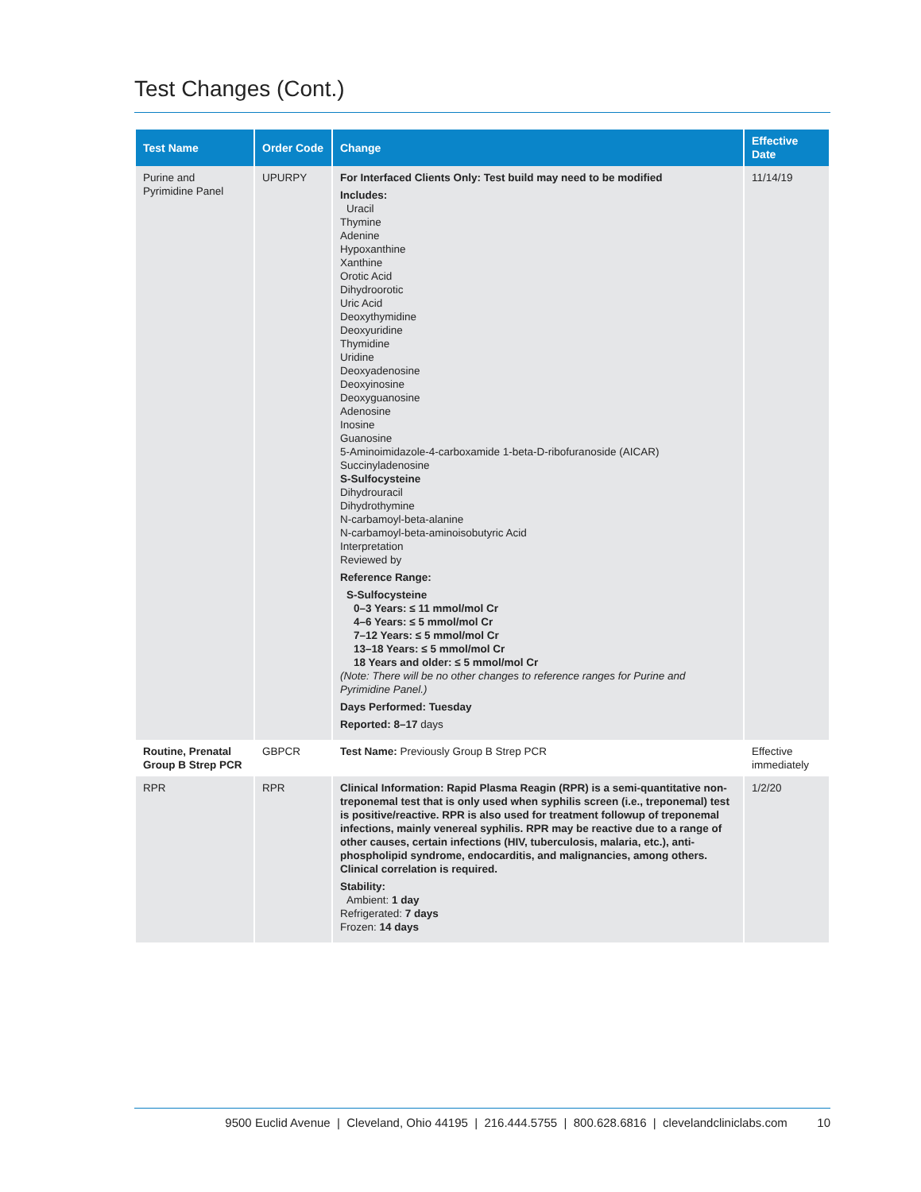Test Changes (Cont.)
| Test Name | Order Code | Change | Effective Date |
| --- | --- | --- | --- |
| Purine and Pyrimidine Panel | UPURPY | For Interfaced Clients Only: Test build may need to be modified Includes: Uracil Thymine Adenine Hypoxanthine Xanthine Orotic Acid Dihydroorotic Uric Acid Deoxythymidine Deoxyuridine Thymidine Uridine Deoxyadenosine Deoxyinosine Deoxyguanosine Adenosine Inosine Guanosine 5-Aminoimidazole-4-carboxamide 1-beta-D-ribofuranoside (AICAR) Succinyladenosine S-Sulfocysteine Dihydrouracil Dihydrothymine N-carbamoyl-beta-alanine N-carbamoyl-beta-aminoisobutyric Acid Interpretation Reviewed by Reference Range: S-Sulfocysteine 0–3 Years: ≤ 11 mmol/mol Cr 4–6 Years: ≤ 5 mmol/mol Cr 7–12 Years: ≤ 5 mmol/mol Cr 13–18 Years: ≤ 5 mmol/mol Cr 18 Years and older: ≤ 5 mmol/mol Cr (Note: There will be no other changes to reference ranges for Purine and Pyrimidine Panel.) Days Performed: Tuesday Reported: 8–17 days | 11/14/19 |
| Routine, Prenatal Group B Strep PCR | GBPCR | Test Name: Previously Group B Strep PCR | Effective immediately |
| RPR | RPR | Clinical Information: Rapid Plasma Reagin (RPR) is a semi-quantitative non-treponemal test that is only used when syphilis screen (i.e., treponemal) test is positive/reactive. RPR is also used for treatment followup of treponemal infections, mainly venereal syphilis. RPR may be reactive due to a range of other causes, certain infections (HIV, tuberculosis, malaria, etc.), anti-phospholipid syndrome, endocarditis, and malignancies, among others. Clinical correlation is required. Stability: Ambient: 1 day Refrigerated: 7 days Frozen: 14 days | 1/2/20 |
9500 Euclid Avenue | Cleveland, Ohio 44195 | 216.444.5755 | 800.628.6816 | clevelandcliniclabs.com 10